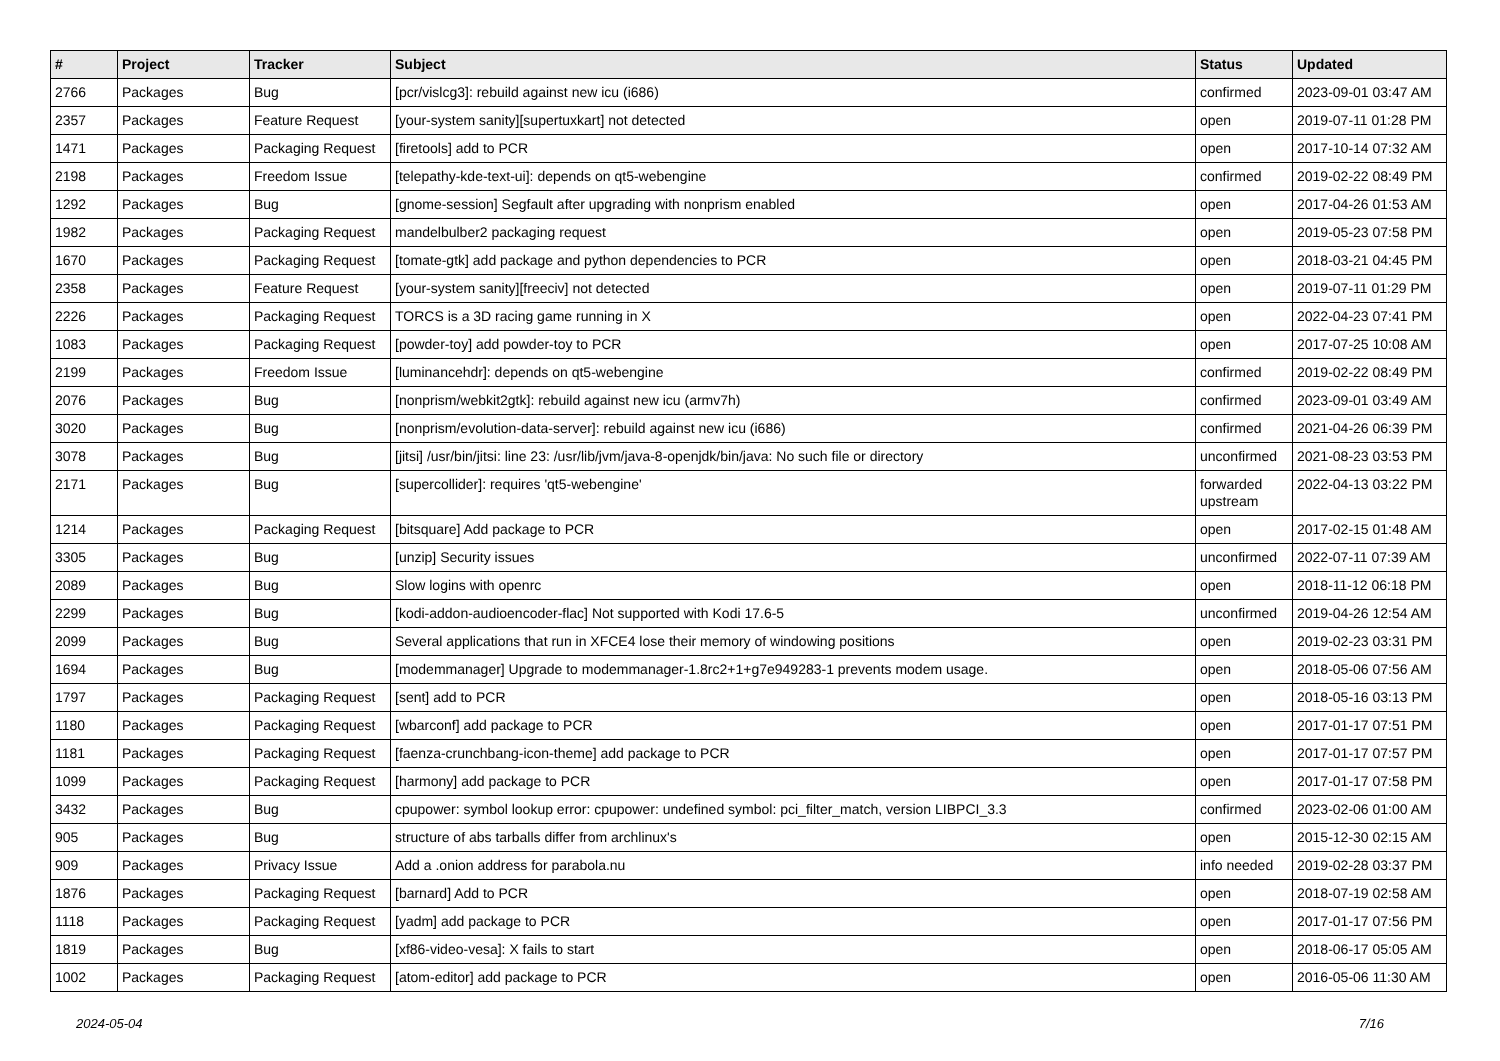| # | Project | Tracker | Subject | Status | Updated |
| --- | --- | --- | --- | --- | --- |
| 2766 | Packages | Bug | [pcr/vislcg3]: rebuild against new icu (i686) | confirmed | 2023-09-01 03:47 AM |
| 2357 | Packages | Feature Request | [your-system sanity][supertuxkart] not detected | open | 2019-07-11 01:28 PM |
| 1471 | Packages | Packaging Request | [firetools] add to PCR | open | 2017-10-14 07:32 AM |
| 2198 | Packages | Freedom Issue | [telepathy-kde-text-ui]: depends on qt5-webengine | confirmed | 2019-02-22 08:49 PM |
| 1292 | Packages | Bug | [gnome-session] Segfault after upgrading with nonprism enabled | open | 2017-04-26 01:53 AM |
| 1982 | Packages | Packaging Request | mandelbulber2 packaging request | open | 2019-05-23 07:58 PM |
| 1670 | Packages | Packaging Request | [tomate-gtk] add package and python dependencies to PCR | open | 2018-03-21 04:45 PM |
| 2358 | Packages | Feature Request | [your-system sanity][freeciv] not detected | open | 2019-07-11 01:29 PM |
| 2226 | Packages | Packaging Request | TORCS is a 3D racing game running in X | open | 2022-04-23 07:41 PM |
| 1083 | Packages | Packaging Request | [powder-toy] add powder-toy to PCR | open | 2017-07-25 10:08 AM |
| 2199 | Packages | Freedom Issue | [luminancehdr]: depends on qt5-webengine | confirmed | 2019-02-22 08:49 PM |
| 2076 | Packages | Bug | [nonprism/webkit2gtk]: rebuild against new icu (armv7h) | confirmed | 2023-09-01 03:49 AM |
| 3020 | Packages | Bug | [nonprism/evolution-data-server]: rebuild against new icu (i686) | confirmed | 2021-04-26 06:39 PM |
| 3078 | Packages | Bug | [jitsi] /usr/bin/jitsi: line 23: /usr/lib/jvm/java-8-openjdk/bin/java: No such file or directory | unconfirmed | 2021-08-23 03:53 PM |
| 2171 | Packages | Bug | [supercollider]: requires 'qt5-webengine' | forwarded upstream | 2022-04-13 03:22 PM |
| 1214 | Packages | Packaging Request | [bitsquare] Add package to PCR | open | 2017-02-15 01:48 AM |
| 3305 | Packages | Bug | [unzip] Security issues | unconfirmed | 2022-07-11 07:39 AM |
| 2089 | Packages | Bug | Slow logins with openrc | open | 2018-11-12 06:18 PM |
| 2299 | Packages | Bug | [kodi-addon-audioencoder-flac] Not supported with Kodi 17.6-5 | unconfirmed | 2019-04-26 12:54 AM |
| 2099 | Packages | Bug | Several applications that run in XFCE4 lose their memory of windowing positions | open | 2019-02-23 03:31 PM |
| 1694 | Packages | Bug | [modemmanager] Upgrade to modemmanager-1.8rc2+1+g7e949283-1 prevents modem usage. | open | 2018-05-06 07:56 AM |
| 1797 | Packages | Packaging Request | [sent] add to PCR | open | 2018-05-16 03:13 PM |
| 1180 | Packages | Packaging Request | [wbarconf] add package to PCR | open | 2017-01-17 07:51 PM |
| 1181 | Packages | Packaging Request | [faenza-crunchbang-icon-theme] add package to PCR | open | 2017-01-17 07:57 PM |
| 1099 | Packages | Packaging Request | [harmony] add package to PCR | open | 2017-01-17 07:58 PM |
| 3432 | Packages | Bug | cpupower: symbol lookup error: cpupower: undefined symbol: pci_filter_match, version LIBPCI_3.3 | confirmed | 2023-02-06 01:00 AM |
| 905 | Packages | Bug | structure of abs tarballs differ from archlinux's | open | 2015-12-30 02:15 AM |
| 909 | Packages | Privacy Issue | Add a .onion address for parabola.nu | info needed | 2019-02-28 03:37 PM |
| 1876 | Packages | Packaging Request | [barnard] Add to PCR | open | 2018-07-19 02:58 AM |
| 1118 | Packages | Packaging Request | [yadm] add package to PCR | open | 2017-01-17 07:56 PM |
| 1819 | Packages | Bug | [xf86-video-vesa]: X fails to start | open | 2018-06-17 05:05 AM |
| 1002 | Packages | Packaging Request | [atom-editor] add package to PCR | open | 2016-05-06 11:30 AM |
2024-05-04 7/16